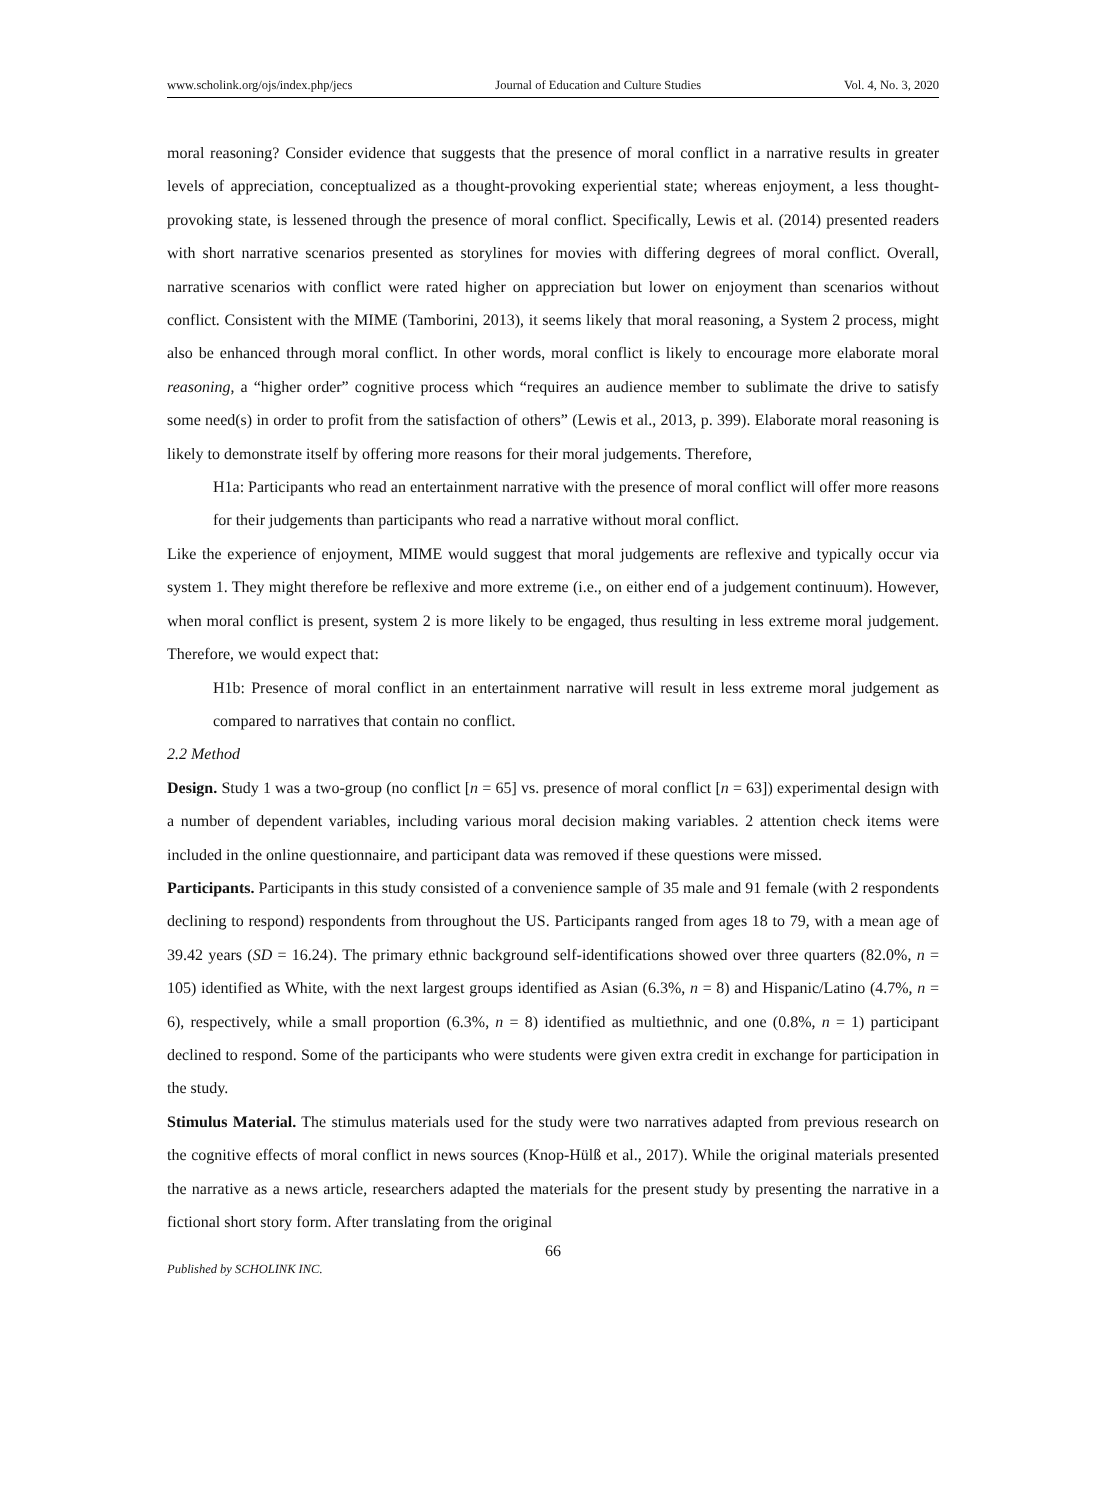www.scholink.org/ojs/index.php/jecs Journal of Education and Culture Studies Vol. 4, No. 3, 2020
moral reasoning? Consider evidence that suggests that the presence of moral conflict in a narrative results in greater levels of appreciation, conceptualized as a thought-provoking experiential state; whereas enjoyment, a less thought-provoking state, is lessened through the presence of moral conflict. Specifically, Lewis et al. (2014) presented readers with short narrative scenarios presented as storylines for movies with differing degrees of moral conflict. Overall, narrative scenarios with conflict were rated higher on appreciation but lower on enjoyment than scenarios without conflict. Consistent with the MIME (Tamborini, 2013), it seems likely that moral reasoning, a System 2 process, might also be enhanced through moral conflict. In other words, moral conflict is likely to encourage more elaborate moral reasoning, a “higher order” cognitive process which “requires an audience member to sublimate the drive to satisfy some need(s) in order to profit from the satisfaction of others” (Lewis et al., 2013, p. 399). Elaborate moral reasoning is likely to demonstrate itself by offering more reasons for their moral judgements. Therefore,
H1a: Participants who read an entertainment narrative with the presence of moral conflict will offer more reasons for their judgements than participants who read a narrative without moral conflict.
Like the experience of enjoyment, MIME would suggest that moral judgements are reflexive and typically occur via system 1. They might therefore be reflexive and more extreme (i.e., on either end of a judgement continuum). However, when moral conflict is present, system 2 is more likely to be engaged, thus resulting in less extreme moral judgement. Therefore, we would expect that:
H1b: Presence of moral conflict in an entertainment narrative will result in less extreme moral judgement as compared to narratives that contain no conflict.
2.2 Method
Design. Study 1 was a two-group (no conflict [n = 65] vs. presence of moral conflict [n = 63]) experimental design with a number of dependent variables, including various moral decision making variables. 2 attention check items were included in the online questionnaire, and participant data was removed if these questions were missed.
Participants. Participants in this study consisted of a convenience sample of 35 male and 91 female (with 2 respondents declining to respond) respondents from throughout the US. Participants ranged from ages 18 to 79, with a mean age of 39.42 years (SD = 16.24). The primary ethnic background self-identifications showed over three quarters (82.0%, n = 105) identified as White, with the next largest groups identified as Asian (6.3%, n = 8) and Hispanic/Latino (4.7%, n = 6), respectively, while a small proportion (6.3%, n = 8) identified as multiethnic, and one (0.8%, n = 1) participant declined to respond. Some of the participants who were students were given extra credit in exchange for participation in the study.
Stimulus Material. The stimulus materials used for the study were two narratives adapted from previous research on the cognitive effects of moral conflict in news sources (Knop-Hülß et al., 2017). While the original materials presented the narrative as a news article, researchers adapted the materials for the present study by presenting the narrative in a fictional short story form. After translating from the original
66
Published by SCHOLINK INC.